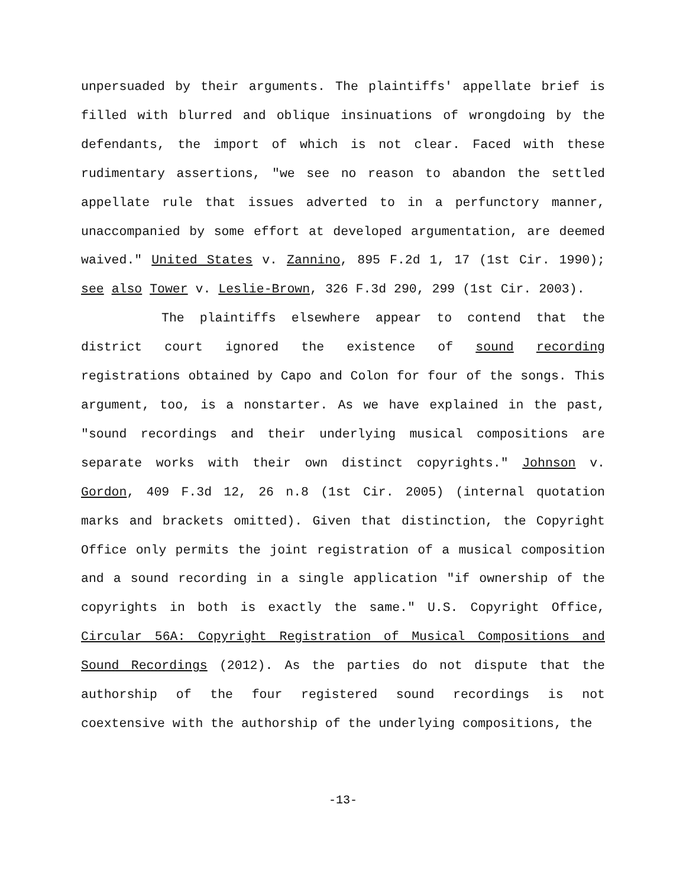unpersuaded by their arguments. The plaintiffs' appellate brief is filled with blurred and oblique insinuations of wrongdoing by the defendants, the import of which is not clear. Faced with these rudimentary assertions, "we see no reason to abandon the settled appellate rule that issues adverted to in a perfunctory manner, unaccompanied by some effort at developed argumentation, are deemed waived." United States v. Zannino, 895 F.2d 1, 17 (1st Cir. 1990); see also Tower v. Leslie-Brown, 326 F.3d 290, 299 (1st Cir. 2003).
The plaintiffs elsewhere appear to contend that the district court ignored the existence of sound recording registrations obtained by Capo and Colon for four of the songs. This argument, too, is a nonstarter. As we have explained in the past, "sound recordings and their underlying musical compositions are separate works with their own distinct copyrights." Johnson v. Gordon, 409 F.3d 12, 26 n.8 (1st Cir. 2005) (internal quotation marks and brackets omitted). Given that distinction, the Copyright Office only permits the joint registration of a musical composition and a sound recording in a single application "if ownership of the copyrights in both is exactly the same." U.S. Copyright Office, Circular 56A: Copyright Registration of Musical Compositions and Sound Recordings (2012). As the parties do not dispute that the authorship of the four registered sound recordings is not coextensive with the authorship of the underlying compositions, the
-13-